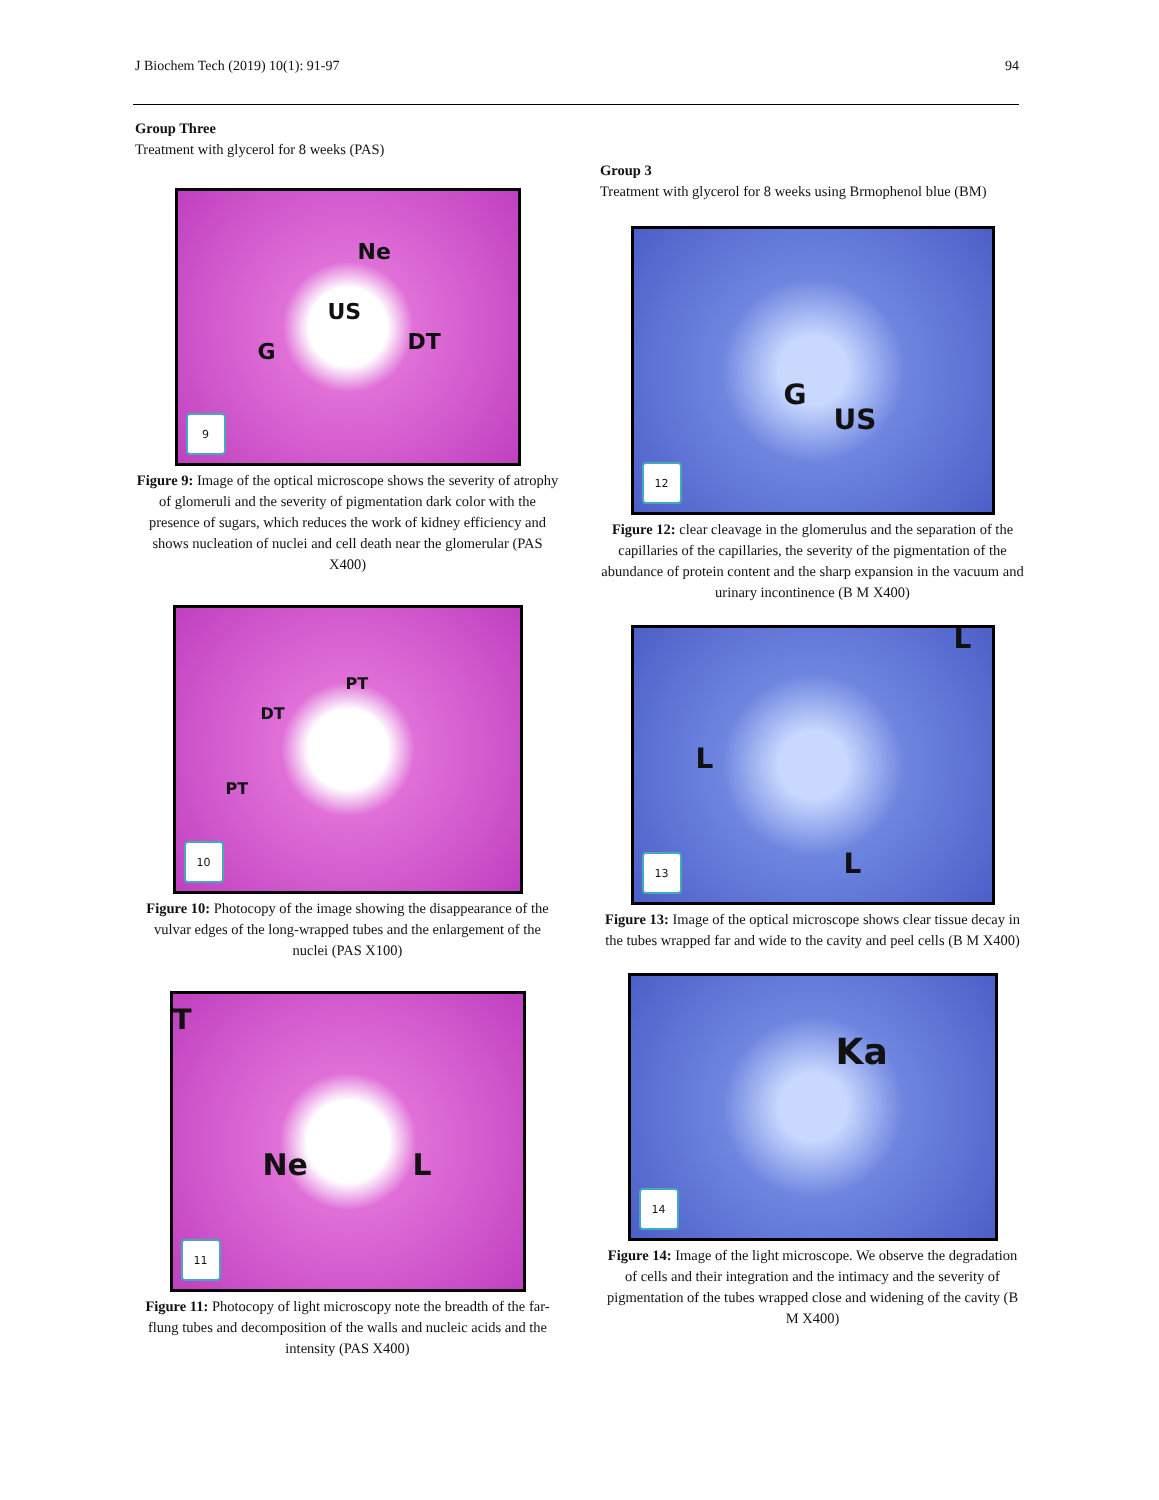J Biochem Tech (2019) 10(1): 91-97 94
Group Three
Treatment with glycerol for 8 weeks (PAS)
Ne
US
G DT
9
Figure 9: Image of the optical microscope shows the severity of atrophy of glomeruli and the severity of pigmentation dark color with the presence of sugars, which reduces the work of kidney efficiency and shows nucleation of nuclei and cell death near the glomerular (PAS X400)
PT
DT
PT
10
Figure 10: Photocopy of the image showing the disappearance of the vulvar edges of the long-wrapped tubes and the enlargement of the nuclei (PAS X100)
T
Ne L
11
Figure 11: Photocopy of light microscopy note the breadth of the far-flung tubes and decomposition of the walls and nucleic acids and the intensity (PAS X400)
Group 3
Treatment with glycerol for 8 weeks using Brmophenol blue (BM)
G
US
12
Figure 12: clear cleavage in the glomerulus and the separation of the capillaries of the capillaries, the severity of the pigmentation of the abundance of protein content and the sharp expansion in the vacuum and urinary incontinence (B M X400)
L
L
L
13
Figure 13: Image of the optical microscope shows clear tissue decay in the tubes wrapped far and wide to the cavity and peel cells (B M X400)
Ka
14
Figure 14: Image of the light microscope. We observe the degradation of cells and their integration and the intimacy and the severity of pigmentation of the tubes wrapped close and widening of the cavity (B M X400)